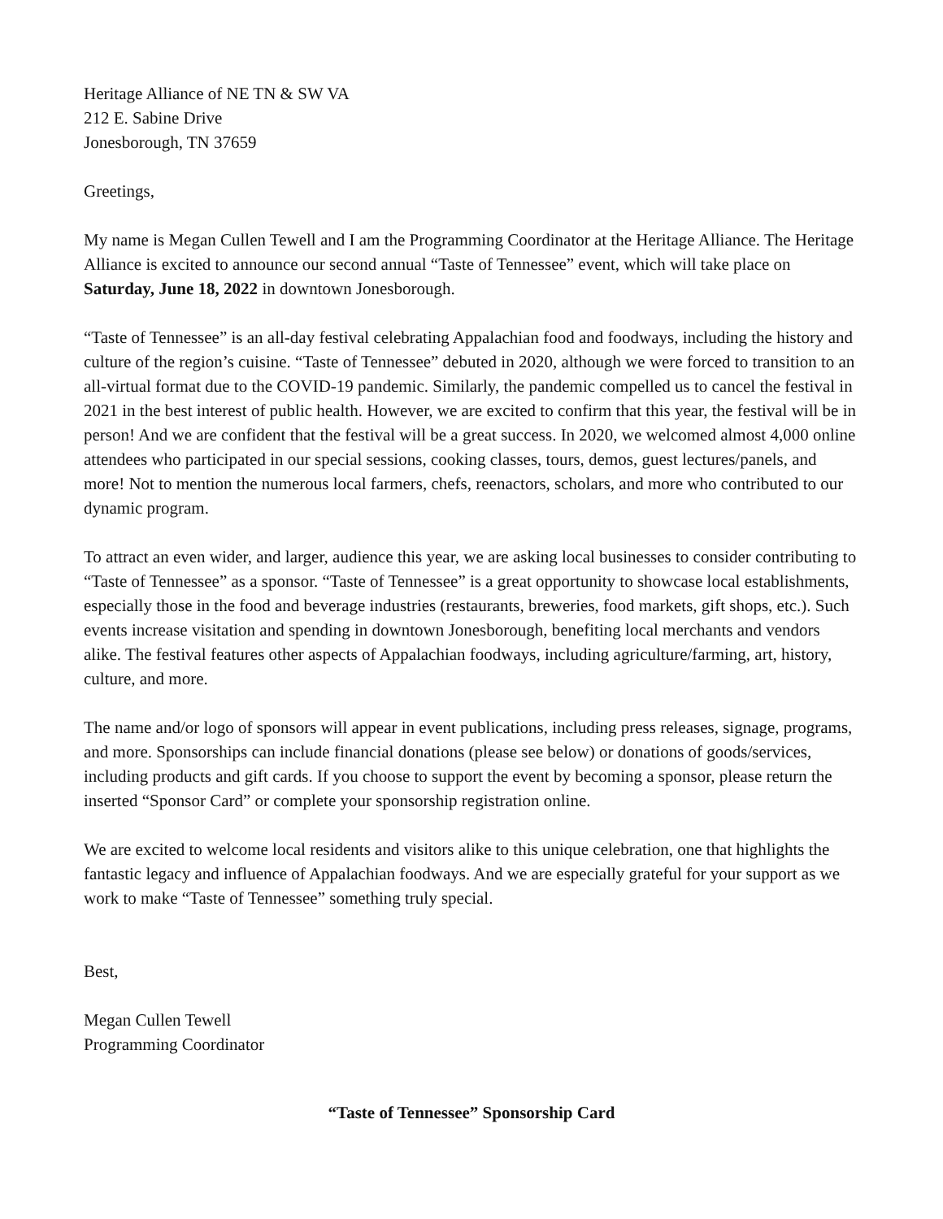Heritage Alliance of NE TN & SW VA
212 E. Sabine Drive
Jonesborough, TN 37659
Greetings,
My name is Megan Cullen Tewell and I am the Programming Coordinator at the Heritage Alliance. The Heritage Alliance is excited to announce our second annual “Taste of Tennessee” event, which will take place on Saturday, June 18, 2022 in downtown Jonesborough.
“Taste of Tennessee” is an all-day festival celebrating Appalachian food and foodways, including the history and culture of the region’s cuisine. “Taste of Tennessee” debuted in 2020, although we were forced to transition to an all-virtual format due to the COVID-19 pandemic. Similarly, the pandemic compelled us to cancel the festival in 2021 in the best interest of public health. However, we are excited to confirm that this year, the festival will be in person! And we are confident that the festival will be a great success. In 2020, we welcomed almost 4,000 online attendees who participated in our special sessions, cooking classes, tours, demos, guest lectures/panels, and more! Not to mention the numerous local farmers, chefs, reenactors, scholars, and more who contributed to our dynamic program.
To attract an even wider, and larger, audience this year, we are asking local businesses to consider contributing to “Taste of Tennessee” as a sponsor. “Taste of Tennessee” is a great opportunity to showcase local establishments, especially those in the food and beverage industries (restaurants, breweries, food markets, gift shops, etc.). Such events increase visitation and spending in downtown Jonesborough, benefiting local merchants and vendors alike. The festival features other aspects of Appalachian foodways, including agriculture/farming, art, history, culture, and more.
The name and/or logo of sponsors will appear in event publications, including press releases, signage, programs, and more. Sponsorships can include financial donations (please see below) or donations of goods/services, including products and gift cards. If you choose to support the event by becoming a sponsor, please return the inserted “Sponsor Card” or complete your sponsorship registration online.
We are excited to welcome local residents and visitors alike to this unique celebration, one that highlights the fantastic legacy and influence of Appalachian foodways. And we are especially grateful for your support as we work to make “Taste of Tennessee” something truly special.
Best,
Megan Cullen Tewell
Programming Coordinator
“Taste of Tennessee” Sponsorship Card